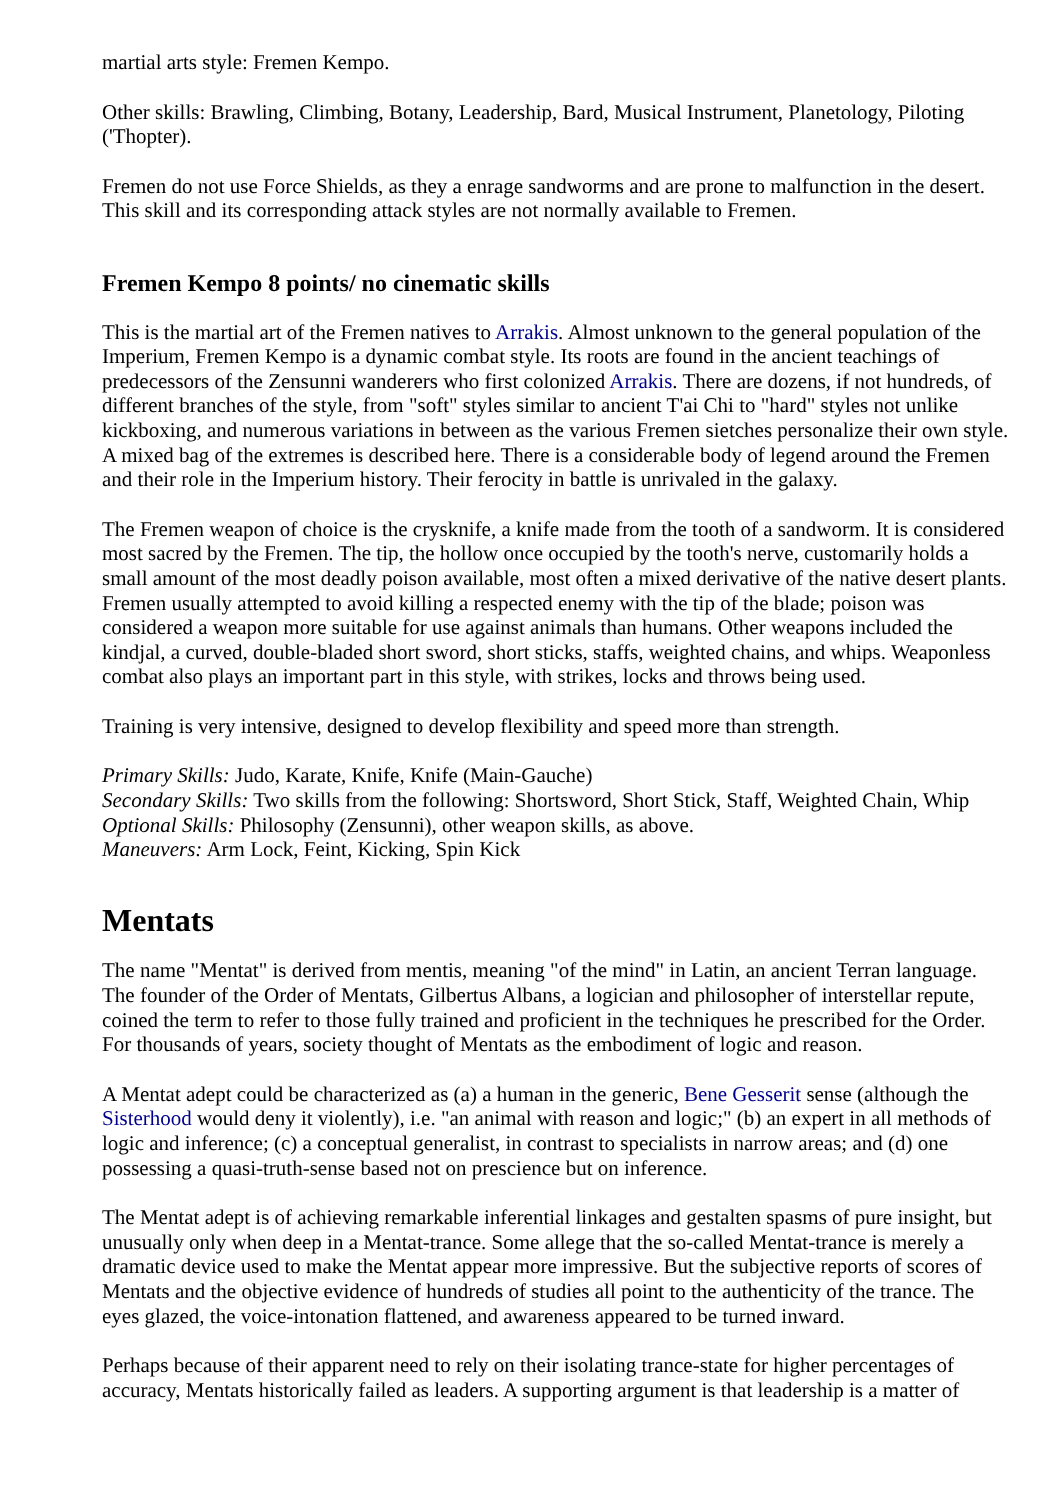martial arts style: Fremen Kempo.
Other skills: Brawling, Climbing, Botany, Leadership, Bard, Musical Instrument, Planetology, Piloting ('Thopter).
Fremen do not use Force Shields, as they a enrage sandworms and are prone to malfunction in the desert. This skill and its corresponding attack styles are not normally available to Fremen.
Fremen Kempo 8 points/ no cinematic skills
This is the martial art of the Fremen natives to Arrakis. Almost unknown to the general population of the Imperium, Fremen Kempo is a dynamic combat style. Its roots are found in the ancient teachings of predecessors of the Zensunni wanderers who first colonized Arrakis. There are dozens, if not hundreds, of different branches of the style, from "soft" styles similar to ancient T'ai Chi to "hard" styles not unlike kickboxing, and numerous variations in between as the various Fremen sietches personalize their own style. A mixed bag of the extremes is described here. There is a considerable body of legend around the Fremen and their role in the Imperium history. Their ferocity in battle is unrivaled in the galaxy.
The Fremen weapon of choice is the crysknife, a knife made from the tooth of a sandworm. It is considered most sacred by the Fremen. The tip, the hollow once occupied by the tooth's nerve, customarily holds a small amount of the most deadly poison available, most often a mixed derivative of the native desert plants. Fremen usually attempted to avoid killing a respected enemy with the tip of the blade; poison was considered a weapon more suitable for use against animals than humans. Other weapons included the kindjal, a curved, double-bladed short sword, short sticks, staffs, weighted chains, and whips. Weaponless combat also plays an important part in this style, with strikes, locks and throws being used.
Training is very intensive, designed to develop flexibility and speed more than strength.
Primary Skills: Judo, Karate, Knife, Knife (Main-Gauche)
Secondary Skills: Two skills from the following: Shortsword, Short Stick, Staff, Weighted Chain, Whip
Optional Skills: Philosophy (Zensunni), other weapon skills, as above.
Maneuvers: Arm Lock, Feint, Kicking, Spin Kick
Mentats
The name "Mentat" is derived from mentis, meaning "of the mind" in Latin, an ancient Terran language. The founder of the Order of Mentats, Gilbertus Albans, a logician and philosopher of interstellar repute, coined the term to refer to those fully trained and proficient in the techniques he prescribed for the Order. For thousands of years, society thought of Mentats as the embodiment of logic and reason.
A Mentat adept could be characterized as (a) a human in the generic, Bene Gesserit sense (although the Sisterhood would deny it violently), i.e. "an animal with reason and logic;" (b) an expert in all methods of logic and inference; (c) a conceptual generalist, in contrast to specialists in narrow areas; and (d) one possessing a quasi-truth-sense based not on prescience but on inference.
The Mentat adept is of achieving remarkable inferential linkages and gestalten spasms of pure insight, but unusually only when deep in a Mentat-trance. Some allege that the so-called Mentat-trance is merely a dramatic device used to make the Mentat appear more impressive. But the subjective reports of scores of Mentats and the objective evidence of hundreds of studies all point to the authenticity of the trance. The eyes glazed, the voice-intonation flattened, and awareness appeared to be turned inward.
Perhaps because of their apparent need to rely on their isolating trance-state for higher percentages of accuracy, Mentats historically failed as leaders. A supporting argument is that leadership is a matter of